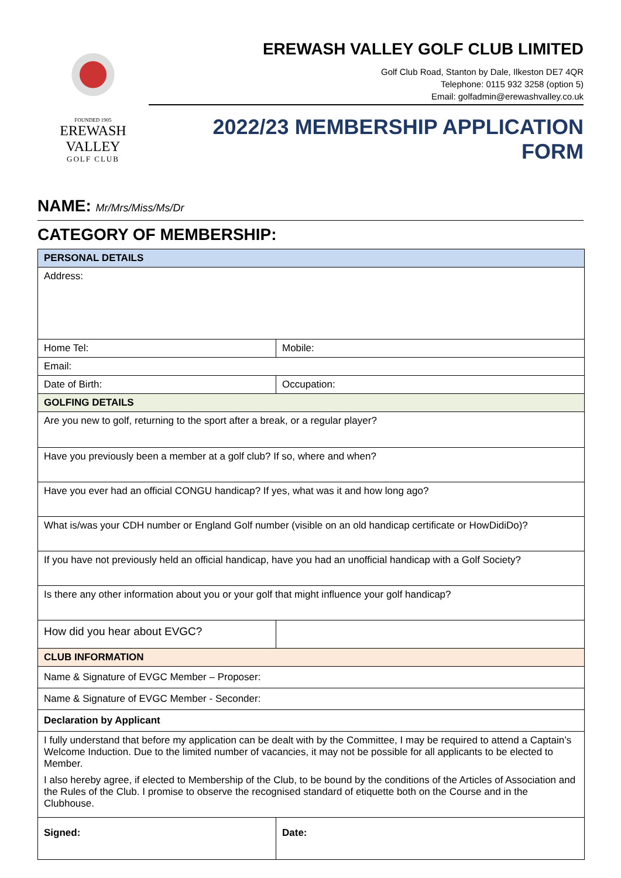FOUNDED 1905
EREWASH VALLEY
GOLF CLUB
EREWASH VALLEY GOLF CLUB LIMITED
Golf Club Road, Stanton by Dale, Ilkeston DE7 4QR
Telephone: 0115 932 3258 (option 5)
Email: golfadmin@erewashvalley.co.uk
2022/23 MEMBERSHIP APPLICATION FORM
NAME: Mr/Mrs/Miss/Ms/Dr
CATEGORY OF MEMBERSHIP:
| PERSONAL DETAILS | |
| Address: | |
| Home Tel: | Mobile: |
| Email: | |
| Date of Birth: | Occupation: |
| GOLFING DETAILS | |
| Are you new to golf, returning to the sport after a break, or a regular player? | |
| Have you previously been a member at a golf club? If so, where and when? | |
| Have you ever had an official CONGU handicap? If yes, what was it and how long ago? | |
| What is/was your CDH number or England Golf number (visible on an old handicap certificate or HowDidiDo)? | |
| If you have not previously held an official handicap, have you had an unofficial handicap with a Golf Society? | |
| Is there any other information about you or your golf that might influence your golf handicap? | |
| How did you hear about EVGC? | |
| CLUB INFORMATION | |
| Name & Signature of EVGC Member – Proposer: | |
| Name & Signature of EVGC Member - Seconder: | |
| Declaration by Applicant | |
| I fully understand that before my application can be dealt with by the Committee, I may be required to attend a Captain’s Welcome Induction. Due to the limited number of vacancies, it may not be possible for all applicants to be elected to Member. I also hereby agree, if elected to Membership of the Club, to be bound by the conditions of the Articles of Association and the Rules of the Club. I promise to observe the recognised standard of etiquette both on the Course and in the Clubhouse. | |
| Signed: | Date: |